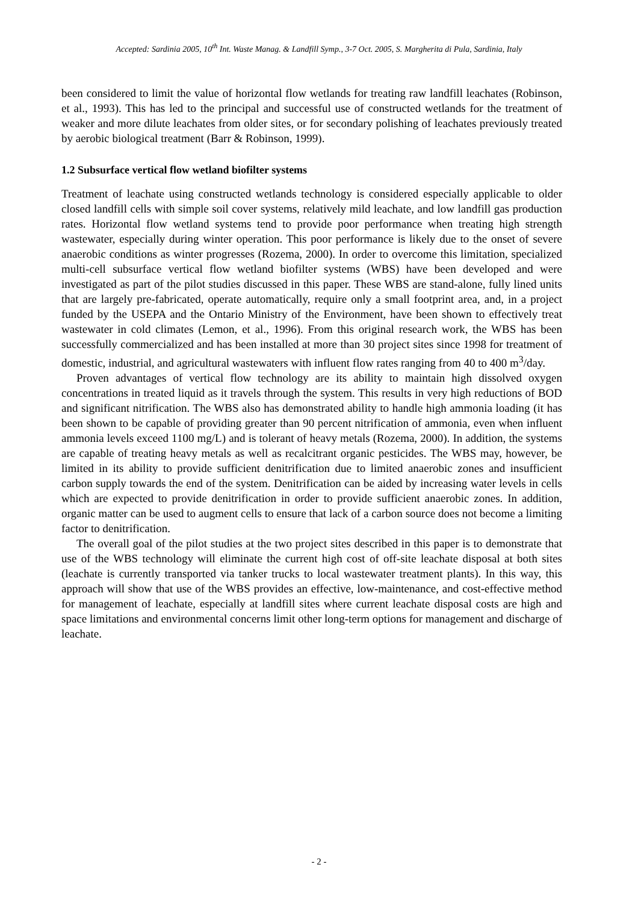Accepted: Sardinia 2005, 10<sup>th</sup> Int. Waste Manag. & Landfill Symp., 3-7 Oct. 2005, S. Margherita di Pula, Sardinia, Italy
been considered to limit the value of horizontal flow wetlands for treating raw landfill leachates (Robinson, et al., 1993). This has led to the principal and successful use of constructed wetlands for the treatment of weaker and more dilute leachates from older sites, or for secondary polishing of leachates previously treated by aerobic biological treatment (Barr & Robinson, 1999).
1.2 Subsurface vertical flow wetland biofilter systems
Treatment of leachate using constructed wetlands technology is considered especially applicable to older closed landfill cells with simple soil cover systems, relatively mild leachate, and low landfill gas production rates. Horizontal flow wetland systems tend to provide poor performance when treating high strength wastewater, especially during winter operation. This poor performance is likely due to the onset of severe anaerobic conditions as winter progresses (Rozema, 2000). In order to overcome this limitation, specialized multi-cell subsurface vertical flow wetland biofilter systems (WBS) have been developed and were investigated as part of the pilot studies discussed in this paper. These WBS are stand-alone, fully lined units that are largely pre-fabricated, operate automatically, require only a small footprint area, and, in a project funded by the USEPA and the Ontario Ministry of the Environment, have been shown to effectively treat wastewater in cold climates (Lemon, et al., 1996). From this original research work, the WBS has been successfully commercialized and has been installed at more than 30 project sites since 1998 for treatment of domestic, industrial, and agricultural wastewaters with influent flow rates ranging from 40 to 400 m<sup>3</sup>/day.
Proven advantages of vertical flow technology are its ability to maintain high dissolved oxygen concentrations in treated liquid as it travels through the system. This results in very high reductions of BOD and significant nitrification. The WBS also has demonstrated ability to handle high ammonia loading (it has been shown to be capable of providing greater than 90 percent nitrification of ammonia, even when influent ammonia levels exceed 1100 mg/L) and is tolerant of heavy metals (Rozema, 2000). In addition, the systems are capable of treating heavy metals as well as recalcitrant organic pesticides. The WBS may, however, be limited in its ability to provide sufficient denitrification due to limited anaerobic zones and insufficient carbon supply towards the end of the system. Denitrification can be aided by increasing water levels in cells which are expected to provide denitrification in order to provide sufficient anaerobic zones. In addition, organic matter can be used to augment cells to ensure that lack of a carbon source does not become a limiting factor to denitrification.
The overall goal of the pilot studies at the two project sites described in this paper is to demonstrate that use of the WBS technology will eliminate the current high cost of off-site leachate disposal at both sites (leachate is currently transported via tanker trucks to local wastewater treatment plants). In this way, this approach will show that use of the WBS provides an effective, low-maintenance, and cost-effective method for management of leachate, especially at landfill sites where current leachate disposal costs are high and space limitations and environmental concerns limit other long-term options for management and discharge of leachate.
- 2 -